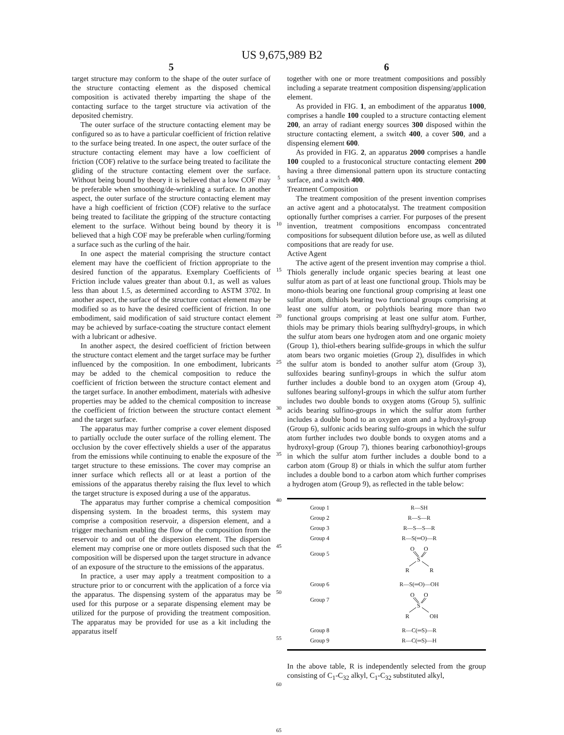US 9,675,989 B2
5
target structure may conform to the shape of the outer surface of the structure contacting element as the disposed chemical composition is activated thereby imparting the shape of the contacting surface to the target structure via activation of the deposited chemistry.
The outer surface of the structure contacting element may be configured so as to have a particular coefficient of friction relative to the surface being treated. In one aspect, the outer surface of the structure contacting element may have a low coefficient of friction (COF) relative to the surface being treated to facilitate the gliding of the structure contacting element over the surface. Without being bound by theory it is believed that a low COF may be preferable when smoothing/de-wrinkling a surface. In another aspect, the outer surface of the structure contacting element may have a high coefficient of friction (COF) relative to the surface being treated to facilitate the gripping of the structure contacting element to the surface. Without being bound by theory it is believed that a high COF may be preferable when curling/forming a surface such as the curling of the hair.
In one aspect the material comprising the structure contact element may have the coefficient of friction appropriate to the desired function of the apparatus. Exemplary Coefficients of Friction include values greater than about 0.1, as well as values less than about 1.5, as determined according to ASTM 3702. In another aspect, the surface of the structure contact element may be modified so as to have the desired coefficient of friction. In one embodiment, said modification of said structure contact element may be achieved by surface-coating the structure contact element with a lubricant or adhesive.
In another aspect, the desired coefficient of friction between the structure contact element and the target surface may be further influenced by the composition. In one embodiment, lubricants may be added to the chemical composition to reduce the coefficient of friction between the structure contact element and the target surface. In another embodiment, materials with adhesive properties may be added to the chemical composition to increase the coefficient of friction between the structure contact element and the target surface.
The apparatus may further comprise a cover element disposed to partially occlude the outer surface of the rolling element. The occlusion by the cover effectively shields a user of the apparatus from the emissions while continuing to enable the exposure of the target structure to these emissions. The cover may comprise an inner surface which reflects all or at least a portion of the emissions of the apparatus thereby raising the flux level to which the target structure is exposed during a use of the apparatus.
The apparatus may further comprise a chemical composition dispensing system. In the broadest terms, this system may comprise a composition reservoir, a dispersion element, and a trigger mechanism enabling the flow of the composition from the reservoir to and out of the dispersion element. The dispersion element may comprise one or more outlets disposed such that the composition will be dispersed upon the target structure in advance of an exposure of the structure to the emissions of the apparatus.
In practice, a user may apply a treatment composition to a structure prior to or concurrent with the application of a force via the apparatus. The dispensing system of the apparatus may be used for this purpose or a separate dispensing element may be utilized for the purpose of providing the treatment composition. The apparatus may be provided for use as a kit including the apparatus itself
5
10
15
20
25
30
35
40
45
50
55
60
65
6
together with one or more treatment compositions and possibly including a separate treatment composition dispensing/application element.
As provided in FIG. 1, an embodiment of the apparatus 1000, comprises a handle 100 coupled to a structure contacting element 200, an array of radiant energy sources 300 disposed within the structure contacting element, a switch 400, a cover 500, and a dispensing element 600.
As provided in FIG. 2, an apparatus 2000 comprises a handle 100 coupled to a frustoconical structure contacting element 200 having a three dimensional pattern upon its structure contacting surface, and a switch 400.
Treatment Composition
The treatment composition of the present invention comprises an active agent and a photocatalyst. The treatment composition optionally further comprises a carrier. For purposes of the present invention, treatment compositions encompass concentrated compositions for subsequent dilution before use, as well as diluted compositions that are ready for use.
Active Agent
The active agent of the present invention may comprise a thiol. Thiols generally include organic species bearing at least one sulfur atom as part of at least one functional group. Thiols may be mono-thiols bearing one functional group comprising at least one sulfur atom, dithiols bearing two functional groups comprising at least one sulfur atom, or polythiols bearing more than two functional groups comprising at least one sulfur atom. Further, thiols may be primary thiols bearing sulfhydryl-groups, in which the sulfur atom bears one hydrogen atom and one organic moiety (Group 1), thiol-ethers bearing sulfide-groups in which the sulfur atom bears two organic moieties (Group 2), disulfides in which the sulfur atom is bonded to another sulfur atom (Group 3), sulfoxides bearing sunfinyl-groups in which the sulfur atom further includes a double bond to an oxygen atom (Group 4), sulfones bearing sulfonyl-groups in which the sulfur atom further includes two double bonds to oxygen atoms (Group 5), sulfinic acids bearing sulfino-groups in which the sulfur atom further includes a double bond to an oxygen atom and a hydroxyl-group (Group 6), sulfonic acids bearing sulfo-groups in which the sulfur atom further includes two double bonds to oxygen atoms and a hydroxyl-group (Group 7), thiones bearing carbonothioyl-groups in which the sulfur atom further includes a double bond to a carbon atom (Group 8) or thials in which the sulfur atom further includes a double bond to a carbon atom which further comprises a hydrogen atom (Group 9), as reflected in the table below:
| Group 1 | R—SH |
| Group 2 | R—S—R |
| Group 3 | R—S—S—R |
| Group 4 | R—S(═O)—R |
| Group 5 | O O S R R |
| Group 6 | R—S(═O)—OH |
| Group 7 | O O S R OH |
| Group 8 | R—C(═S)—R |
| Group 9 | R—C(═S)—H |
In the above table, R is independently selected from the group consisting of C<sub>1</sub>-C<sub>32</sub> alkyl, C<sub>1</sub>-C<sub>32</sub> substituted alkyl,